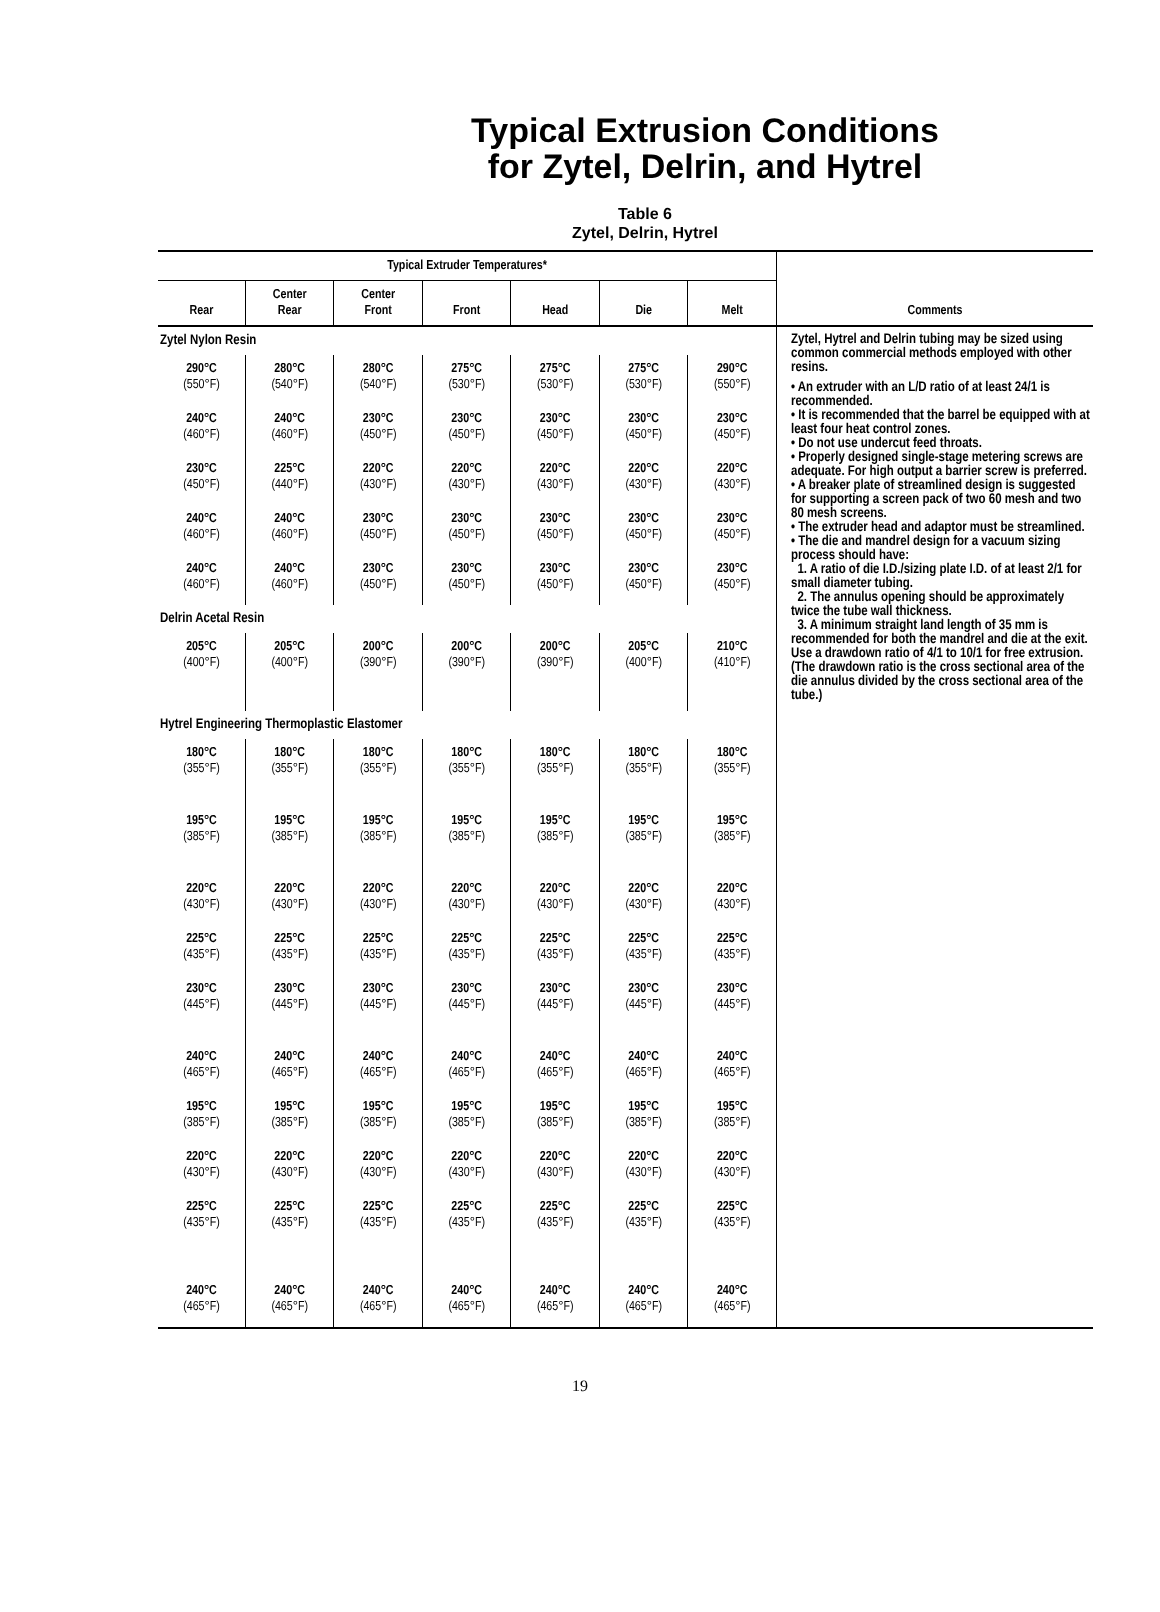Typical Extrusion Conditions
for Zytel, Delrin, and Hytrel
Table 6
Zytel, Delrin, Hytrel
| Typical Extruder Temperatures* | | | | | | | |
| --- | --- | --- | --- | --- | --- | --- | --- |
| Rear | Center Rear | Center Front | Front | Head | Die | Melt | Comments |
| Zytel Nylon Resin | | | | | | | Zytel, Hytrel and Delrin tubing may be sized using common commercial methods employed with other resins. • An extruder with an L/D ratio of at least 24/1 is recommended. • It is recommended that the barrel be equipped with at least four heat control zones. • Do not use undercut feed throats. • Properly designed single-stage metering screws are adequate. For high output a barrier screw is preferred. • A breaker plate of streamlined design is suggested for supporting a screen pack of two 60 mesh and two 80 mesh screens. • The extruder head and adaptor must be streamlined. • The die and mandrel design for a vacuum sizing process should have: 1. A ratio of die I.D./sizing plate I.D. of at least 2/1 for small diameter tubing. 2. The annulus opening should be approximately twice the tube wall thickness. 3. A minimum straight land length of 35 mm is recommended for both the mandrel and die at the exit. Use a drawdown ratio of 4/1 to 10/1 for free extrusion. (The drawdown ratio is the cross sectional area of the die annulus divided by the cross sectional area of the tube.) |
| 290°C (550°F) | 280°C (540°F) | 280°C (540°F) | 275°C (530°F) | 275°C (530°F) | 275°C (530°F) | 290°C (550°F) | |
| 240°C (460°F) | 240°C (460°F) | 230°C (450°F) | 230°C (450°F) | 230°C (450°F) | 230°C (450°F) | 230°C (450°F) | |
| 230°C (450°F) | 225°C (440°F) | 220°C (430°F) | 220°C (430°F) | 220°C (430°F) | 220°C (430°F) | 220°C (430°F) | |
| 240°C (460°F) | 240°C (460°F) | 230°C (450°F) | 230°C (450°F) | 230°C (450°F) | 230°C (450°F) | 230°C (450°F) | |
| 240°C (460°F) | 240°C (460°F) | 230°C (450°F) | 230°C (450°F) | 230°C (450°F) | 230°C (450°F) | 230°C (450°F) | |
| Delrin Acetal Resin | | | | | | | |
| 205°C (400°F) | 205°C (400°F) | 200°C (390°F) | 200°C (390°F) | 200°C (390°F) | 205°C (400°F) | 210°C (410°F) | |
| Hytrel Engineering Thermoplastic Elastomer | | | | | | | |
| 180°C (355°F) | 180°C (355°F) | 180°C (355°F) | 180°C (355°F) | 180°C (355°F) | 180°C (355°F) | 180°C (355°F) | |
| 195°C (385°F) | 195°C (385°F) | 195°C (385°F) | 195°C (385°F) | 195°C (385°F) | 195°C (385°F) | 195°C (385°F) | |
| 220°C (430°F) | 220°C (430°F) | 220°C (430°F) | 220°C (430°F) | 220°C (430°F) | 220°C (430°F) | 220°C (430°F) | |
| 225°C (435°F) | 225°C (435°F) | 225°C (435°F) | 225°C (435°F) | 225°C (435°F) | 225°C (435°F) | 225°C (435°F) | |
| 230°C (445°F) | 230°C (445°F) | 230°C (445°F) | 230°C (445°F) | 230°C (445°F) | 230°C (445°F) | 230°C (445°F) | |
| 240°C (465°F) | 240°C (465°F) | 240°C (465°F) | 240°C (465°F) | 240°C (465°F) | 240°C (465°F) | 240°C (465°F) | |
| 195°C (385°F) | 195°C (385°F) | 195°C (385°F) | 195°C (385°F) | 195°C (385°F) | 195°C (385°F) | 195°C (385°F) | |
| 220°C (430°F) | 220°C (430°F) | 220°C (430°F) | 220°C (430°F) | 220°C (430°F) | 220°C (430°F) | 220°C (430°F) | |
| 225°C (435°F) | 225°C (435°F) | 225°C (435°F) | 225°C (435°F) | 225°C (435°F) | 225°C (435°F) | 225°C (435°F) | |
| 240°C (465°F) | 240°C (465°F) | 240°C (465°F) | 240°C (465°F) | 240°C (465°F) | 240°C (465°F) | 240°C (465°F) | |
19